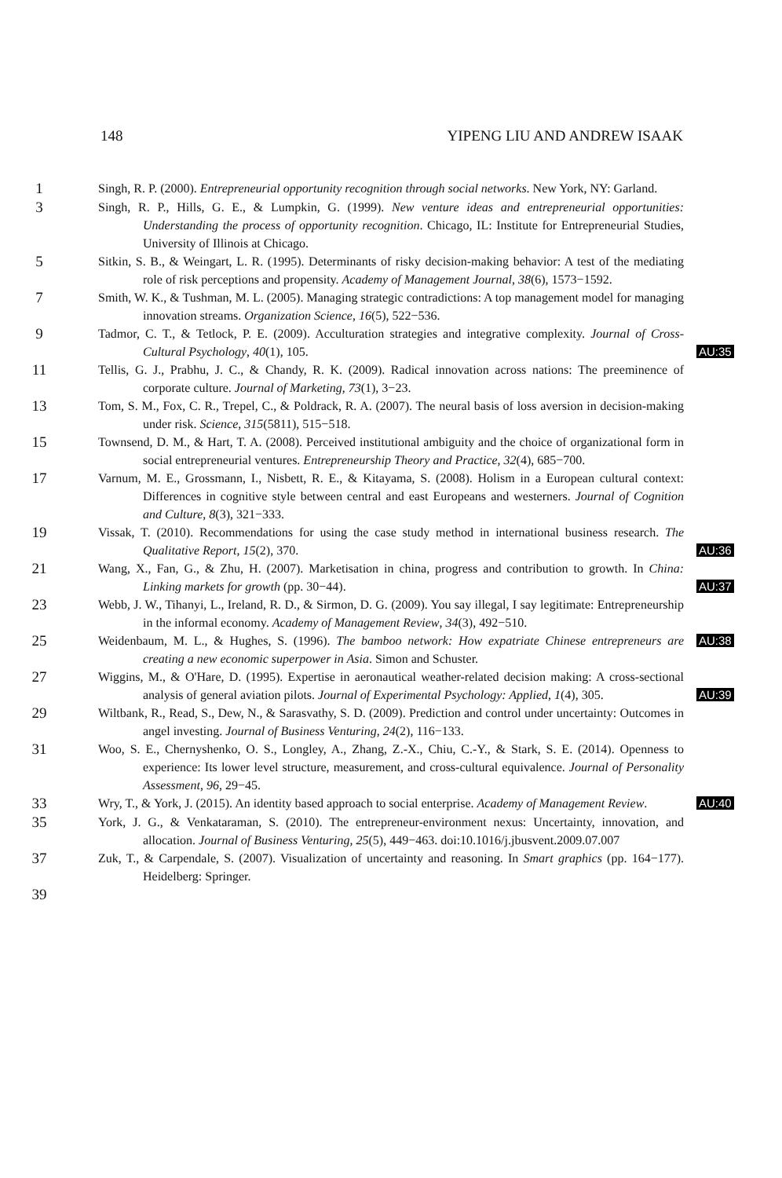148 YIPENG LIU AND ANDREW ISAAK
1
Singh, R. P. (2000). Entrepreneurial opportunity recognition through social networks. New York, NY: Garland.
3
Singh, R. P., Hills, G. E., & Lumpkin, G. (1999). New venture ideas and entrepreneurial opportunities: Understanding the process of opportunity recognition. Chicago, IL: Institute for Entrepreneurial Studies, University of Illinois at Chicago.
5
Sitkin, S. B., & Weingart, L. R. (1995). Determinants of risky decision-making behavior: A test of the mediating role of risk perceptions and propensity. Academy of Management Journal, 38(6), 1573−1592.
7
Smith, W. K., & Tushman, M. L. (2005). Managing strategic contradictions: A top management model for managing innovation streams. Organization Science, 16(5), 522−536.
9
Tadmor, C. T., & Tetlock, P. E. (2009). Acculturation strategies and integrative complexity. Journal of Cross-Cultural Psychology, 40(1), 105.
AU:35
11
Tellis, G. J., Prabhu, J. C., & Chandy, R. K. (2009). Radical innovation across nations: The preeminence of corporate culture. Journal of Marketing, 73(1), 3−23.
13
Tom, S. M., Fox, C. R., Trepel, C., & Poldrack, R. A. (2007). The neural basis of loss aversion in decision-making under risk. Science, 315(5811), 515−518.
15
Townsend, D. M., & Hart, T. A. (2008). Perceived institutional ambiguity and the choice of organizational form in social entrepreneurial ventures. Entrepreneurship Theory and Practice, 32(4), 685−700.
17
Varnum, M. E., Grossmann, I., Nisbett, R. E., & Kitayama, S. (2008). Holism in a European cultural context: Differences in cognitive style between central and east Europeans and westerners. Journal of Cognition and Culture, 8(3), 321−333.
19
Vissak, T. (2010). Recommendations for using the case study method in international business research. The Qualitative Report, 15(2), 370.
AU:36
21
Wang, X., Fan, G., & Zhu, H. (2007). Marketisation in china, progress and contribution to growth. In China: Linking markets for growth (pp. 30−44).
AU:37
23
Webb, J. W., Tihanyi, L., Ireland, R. D., & Sirmon, D. G. (2009). You say illegal, I say legitimate: Entrepreneurship in the informal economy. Academy of Management Review, 34(3), 492−510.
25
Weidenbaum, M. L., & Hughes, S. (1996). The bamboo network: How expatriate Chinese entrepreneurs are creating a new economic superpower in Asia. Simon and Schuster.
AU:38
27
Wiggins, M., & O'Hare, D. (1995). Expertise in aeronautical weather-related decision making: A cross-sectional analysis of general aviation pilots. Journal of Experimental Psychology: Applied, 1(4), 305.
AU:39
29
Wiltbank, R., Read, S., Dew, N., & Sarasvathy, S. D. (2009). Prediction and control under uncertainty: Outcomes in angel investing. Journal of Business Venturing, 24(2), 116−133.
31
Woo, S. E., Chernyshenko, O. S., Longley, A., Zhang, Z.-X., Chiu, C.-Y., & Stark, S. E. (2014). Openness to experience: Its lower level structure, measurement, and cross-cultural equivalence. Journal of Personality Assessment, 96, 29−45.
33
Wry, T., & York, J. (2015). An identity based approach to social enterprise. Academy of Management Review.
AU:40
35
York, J. G., & Venkataraman, S. (2010). The entrepreneur-environment nexus: Uncertainty, innovation, and allocation. Journal of Business Venturing, 25(5), 449−463. doi:10.1016/j.jbusvent.2009.07.007
37
Zuk, T., & Carpendale, S. (2007). Visualization of uncertainty and reasoning. In Smart graphics (pp. 164−177). Heidelberg: Springer.
39